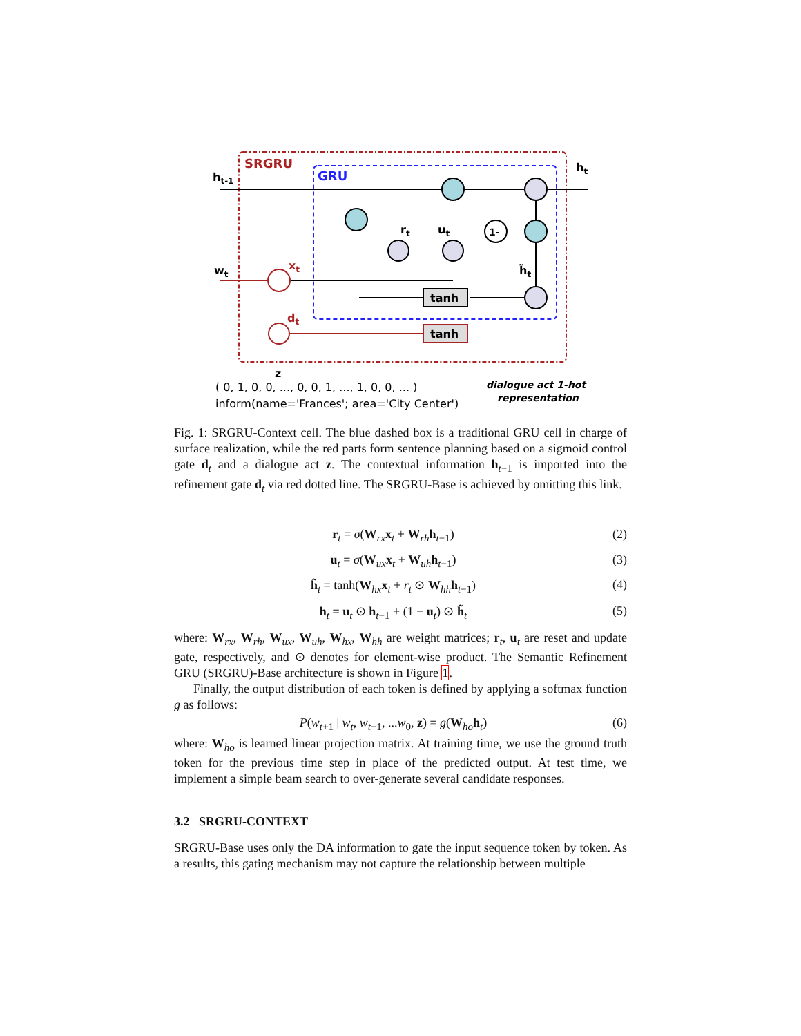SRGRU
GRU
ht-1
ht
wt
1-
tanh
tanh
rt
ut
h̃t
xt
dt
z
( 0, 1, 0, 0, ..., 0, 0, 1, ..., 1, 0, 0, ... )
inform(name='Frances'; area='City Center')
dialogue act 1-hot
representation
Fig. 1: SRGRU-Context cell. The blue dashed box is a traditional GRU cell in charge of surface realization, while the red parts form sentence planning based on a sigmoid control gate d<sub>t</sub> and a dialogue act z. The contextual information h<sub>t−1</sub> is imported into the refinement gate d<sub>t</sub> via red dotted line. The SRGRU-Base is achieved by omitting this link.
r<sub>t</sub> = σ(W<sub>rx</sub>x<sub>t</sub> + W<sub>rh</sub>h<sub>t−1</sub>) (2)
u<sub>t</sub> = σ(W<sub>ux</sub>x<sub>t</sub> + W<sub>uh</sub>h<sub>t−1</sub>) (3)
h̃<sub>t</sub> = tanh(W<sub>hx</sub>x<sub>t</sub> + r<sub>t</sub> ⊙ W<sub>hh</sub>h<sub>t−1</sub>) (4)
h<sub>t</sub> = u<sub>t</sub> ⊙ h<sub>t−1</sub> + (1 − u<sub>t</sub>) ⊙ h̃<sub>t</sub> (5)
where: W<sub>rx</sub>, W<sub>rh</sub>, W<sub>ux</sub>, W<sub>uh</sub>, W<sub>hx</sub>, W<sub>hh</sub> are weight matrices; r<sub>t</sub>, u<sub>t</sub> are reset and update gate, respectively, and ⊙ denotes for element-wise product. The Semantic Refinement GRU (SRGRU)-Base architecture is shown in Figure 1.
Finally, the output distribution of each token is defined by applying a softmax function g as follows:
P(w<sub>t+1</sub> | w<sub>t</sub>, w<sub>t−1</sub>, ...w<sub>0</sub>, z) = g(W<sub>ho</sub>h<sub>t</sub>) (6)
where: W<sub>ho</sub> is learned linear projection matrix. At training time, we use the ground truth token for the previous time step in place of the predicted output. At test time, we implement a simple beam search to over-generate several candidate responses.
3.2 SRGRU-CONTEXT
SRGRU-Base uses only the DA information to gate the input sequence token by token. As a results, this gating mechanism may not capture the relationship between multiple